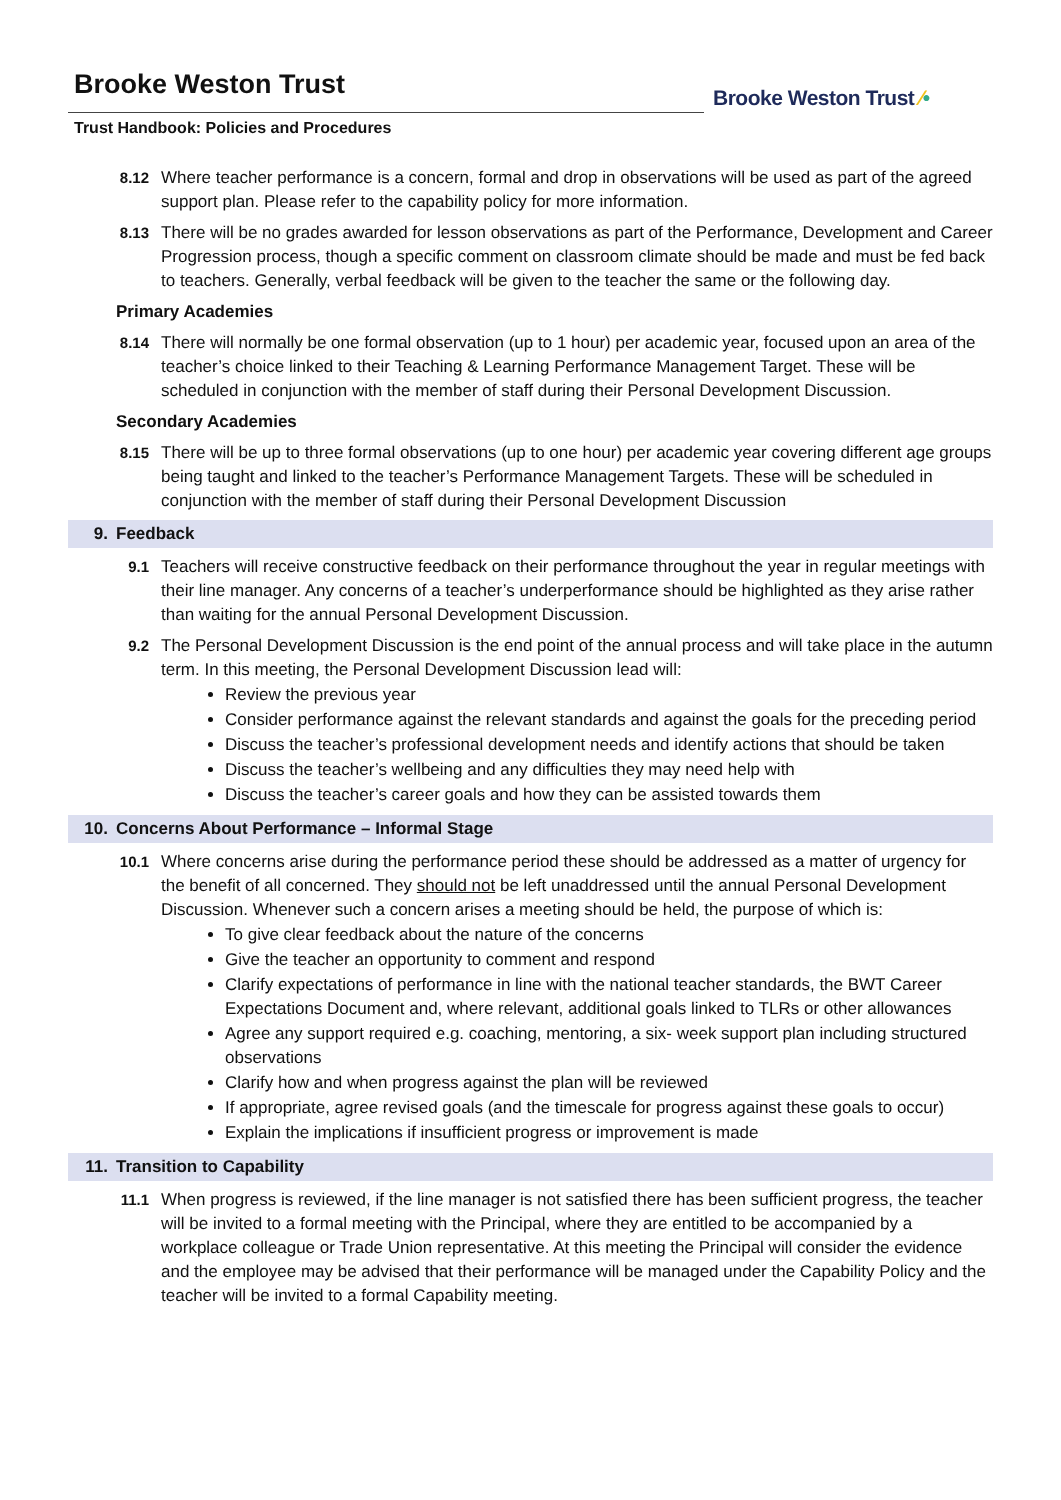Brooke Weston Trust
Trust Handbook: Policies and Procedures
Brooke Weston Trust ⁄•
8.12 Where teacher performance is a concern, formal and drop in observations will be used as part of the agreed support plan. Please refer to the capability policy for more information.
8.13 There will be no grades awarded for lesson observations as part of the Performance, Development and Career Progression process, though a specific comment on classroom climate should be made and must be fed back to teachers. Generally, verbal feedback will be given to the teacher the same or the following day.
Primary Academies
8.14 There will normally be one formal observation (up to 1 hour) per academic year, focused upon an area of the teacher’s choice linked to their Teaching & Learning Performance Management Target. These will be scheduled in conjunction with the member of staff during their Personal Development Discussion.
Secondary Academies
8.15 There will be up to three formal observations (up to one hour) per academic year covering different age groups being taught and linked to the teacher’s Performance Management Targets. These will be scheduled in conjunction with the member of staff during their Personal Development Discussion
9. Feedback
9.1 Teachers will receive constructive feedback on their performance throughout the year in regular meetings with their line manager. Any concerns of a teacher’s underperformance should be highlighted as they arise rather than waiting for the annual Personal Development Discussion.
9.2 The Personal Development Discussion is the end point of the annual process and will take place in the autumn term. In this meeting, the Personal Development Discussion lead will:
Review the previous year
Consider performance against the relevant standards and against the goals for the preceding period
Discuss the teacher’s professional development needs and identify actions that should be taken
Discuss the teacher’s wellbeing and any difficulties they may need help with
Discuss the teacher’s career goals and how they can be assisted towards them
10. Concerns About Performance – Informal Stage
10.1 Where concerns arise during the performance period these should be addressed as a matter of urgency for the benefit of all concerned. They should not be left unaddressed until the annual Personal Development Discussion. Whenever such a concern arises a meeting should be held, the purpose of which is:
To give clear feedback about the nature of the concerns
Give the teacher an opportunity to comment and respond
Clarify expectations of performance in line with the national teacher standards, the BWT Career Expectations Document and, where relevant, additional goals linked to TLRs or other allowances
Agree any support required e.g. coaching, mentoring, a six- week support plan including structured observations
Clarify how and when progress against the plan will be reviewed
If appropriate, agree revised goals (and the timescale for progress against these goals to occur)
Explain the implications if insufficient progress or improvement is made
11. Transition to Capability
11.1 When progress is reviewed, if the line manager is not satisfied there has been sufficient progress, the teacher will be invited to a formal meeting with the Principal, where they are entitled to be accompanied by a workplace colleague or Trade Union representative. At this meeting the Principal will consider the evidence and the employee may be advised that their performance will be managed under the Capability Policy and the teacher will be invited to a formal Capability meeting.